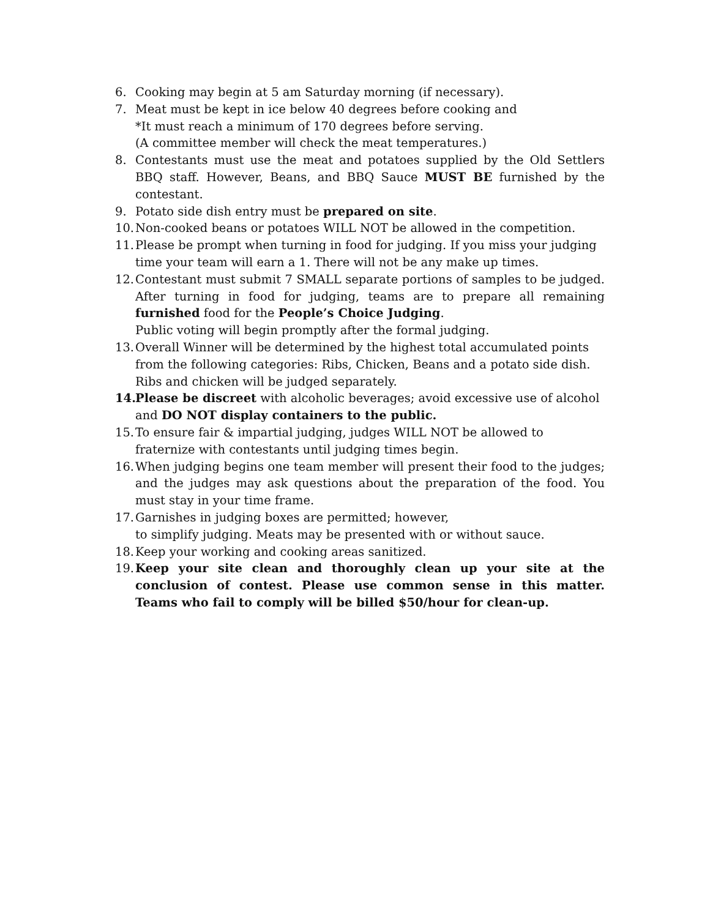6. Cooking may begin at 5 am Saturday morning (if necessary).
7. Meat must be kept in ice below 40 degrees before cooking and
*It must reach a minimum of 170 degrees before serving.
(A committee member will check the meat temperatures.)
8. Contestants must use the meat and potatoes supplied by the Old Settlers BBQ staff. However, Beans, and BBQ Sauce MUST BE furnished by the contestant.
9. Potato side dish entry must be prepared on site.
10. Non-cooked beans or potatoes WILL NOT be allowed in the competition.
11. Please be prompt when turning in food for judging. If you miss your judging time your team will earn a 1. There will not be any make up times.
12. Contestant must submit 7 SMALL separate portions of samples to be judged. After turning in food for judging, teams are to prepare all remaining furnished food for the People’s Choice Judging.
Public voting will begin promptly after the formal judging.
13. Overall Winner will be determined by the highest total accumulated points from the following categories: Ribs, Chicken, Beans and a potato side dish. Ribs and chicken will be judged separately.
14. Please be discreet with alcoholic beverages; avoid excessive use of alcohol and DO NOT display containers to the public.
15. To ensure fair & impartial judging, judges WILL NOT be allowed to fraternize with contestants until judging times begin.
16. When judging begins one team member will present their food to the judges; and the judges may ask questions about the preparation of the food. You must stay in your time frame.
17. Garnishes in judging boxes are permitted; however,
to simplify judging. Meats may be presented with or without sauce.
18. Keep your working and cooking areas sanitized.
19. Keep your site clean and thoroughly clean up your site at the conclusion of contest. Please use common sense in this matter. Teams who fail to comply will be billed $50/hour for clean-up.